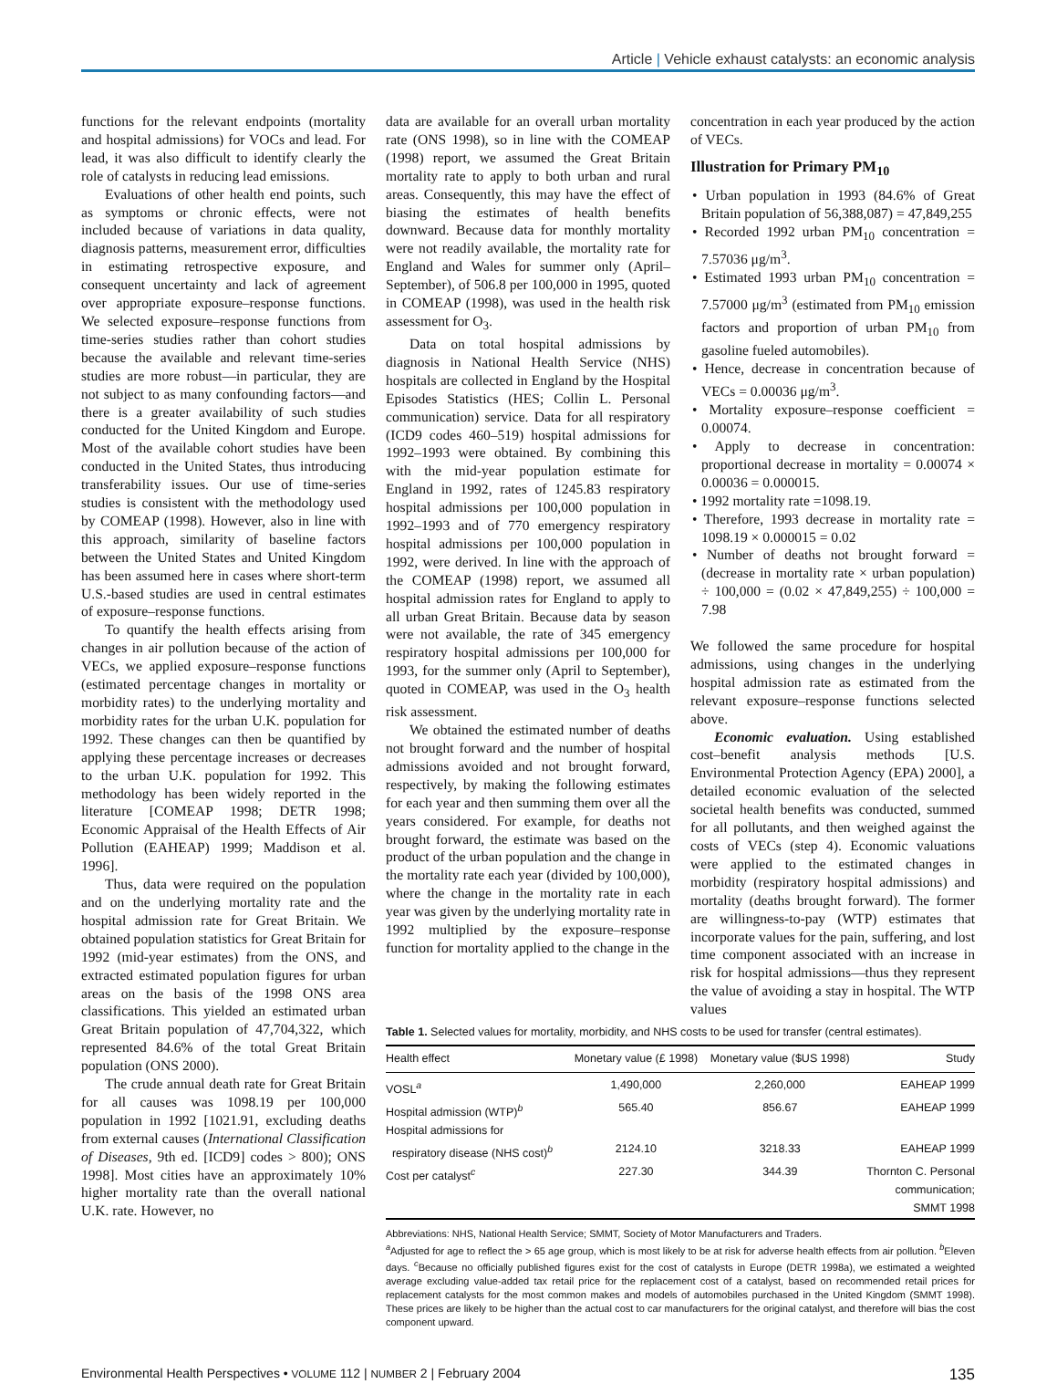Article | Vehicle exhaust catalysts: an economic analysis
functions for the relevant endpoints (mortality and hospital admissions) for VOCs and lead. For lead, it was also difficult to identify clearly the role of catalysts in reducing lead emissions.
Evaluations of other health end points, such as symptoms or chronic effects, were not included because of variations in data quality, diagnosis patterns, measurement error, difficulties in estimating retrospective exposure, and consequent uncertainty and lack of agreement over appropriate exposure–response functions. We selected exposure–response functions from time-series studies rather than cohort studies because the available and relevant time-series studies are more robust—in particular, they are not subject to as many confounding factors—and there is a greater availability of such studies conducted for the United Kingdom and Europe. Most of the available cohort studies have been conducted in the United States, thus introducing transferability issues. Our use of time-series studies is consistent with the methodology used by COMEAP (1998). However, also in line with this approach, similarity of baseline factors between the United States and United Kingdom has been assumed here in cases where short-term U.S.-based studies are used in central estimates of exposure–response functions.
To quantify the health effects arising from changes in air pollution because of the action of VECs, we applied exposure–response functions (estimated percentage changes in mortality or morbidity rates) to the underlying mortality and morbidity rates for the urban U.K. population for 1992. These changes can then be quantified by applying these percentage increases or decreases to the urban U.K. population for 1992. This methodology has been widely reported in the literature [COMEAP 1998; DETR 1998; Economic Appraisal of the Health Effects of Air Pollution (EAHEAP) 1999; Maddison et al. 1996].
Thus, data were required on the population and on the underlying mortality rate and the hospital admission rate for Great Britain. We obtained population statistics for Great Britain for 1992 (mid-year estimates) from the ONS, and extracted estimated population figures for urban areas on the basis of the 1998 ONS area classifications. This yielded an estimated urban Great Britain population of 47,704,322, which represented 84.6% of the total Great Britain population (ONS 2000).
The crude annual death rate for Great Britain for all causes was 1098.19 per 100,000 population in 1992 [1021.91, excluding deaths from external causes (International Classification of Diseases, 9th ed. [ICD9] codes > 800); ONS 1998]. Most cities have an approximately 10% higher mortality rate than the overall national U.K. rate. However, no
data are available for an overall urban mortality rate (ONS 1998), so in line with the COMEAP (1998) report, we assumed the Great Britain mortality rate to apply to both urban and rural areas. Consequently, this may have the effect of biasing the estimates of health benefits downward. Because data for monthly mortality were not readily available, the mortality rate for England and Wales for summer only (April–September), of 506.8 per 100,000 in 1995, quoted in COMEAP (1998), was used in the health risk assessment for O<sub>3</sub>.
Data on total hospital admissions by diagnosis in National Health Service (NHS) hospitals are collected in England by the Hospital Episodes Statistics (HES; Collin L. Personal communication) service. Data for all respiratory (ICD9 codes 460–519) hospital admissions for 1992–1993 were obtained. By combining this with the mid-year population estimate for England in 1992, rates of 1245.83 respiratory hospital admissions per 100,000 population in 1992–1993 and of 770 emergency respiratory hospital admissions per 100,000 population in 1992, were derived. In line with the approach of the COMEAP (1998) report, we assumed all hospital admission rates for England to apply to all urban Great Britain. Because data by season were not available, the rate of 345 emergency respiratory hospital admissions per 100,000 for 1993, for the summer only (April to September), quoted in COMEAP, was used in the O<sub>3</sub> health risk assessment.
We obtained the estimated number of deaths not brought forward and the number of hospital admissions avoided and not brought forward, respectively, by making the following estimates for each year and then summing them over all the years considered. For example, for deaths not brought forward, the estimate was based on the product of the urban population and the change in the mortality rate each year (divided by 100,000), where the change in the mortality rate in each year was given by the underlying mortality rate in 1992 multiplied by the exposure–response function for mortality applied to the change in the
concentration in each year produced by the action of VECs.
Illustration for Primary PM<sub>10</sub>
• Urban population in 1993 (84.6% of Great Britain population of 56,388,087) = 47,849,255
• Recorded 1992 urban PM<sub>10</sub> concentration = 7.57036 μg/m<sup>3</sup>.
• Estimated 1993 urban PM<sub>10</sub> concentration = 7.57000 μg/m<sup>3</sup> (estimated from PM<sub>10</sub> emission factors and proportion of urban PM<sub>10</sub> from gasoline fueled automobiles).
• Hence, decrease in concentration because of VECs = 0.00036 μg/m<sup>3</sup>.
• Mortality exposure–response coefficient = 0.00074.
• Apply to decrease in concentration: proportional decrease in mortality = 0.00074 × 0.00036 = 0.000015.
• 1992 mortality rate =1098.19.
• Therefore, 1993 decrease in mortality rate = 1098.19 × 0.000015 = 0.02
• Number of deaths not brought forward = (decrease in mortality rate × urban population) ÷ 100,000 = (0.02 × 47,849,255) ÷ 100,000 = 7.98
We followed the same procedure for hospital admissions, using changes in the underlying hospital admission rate as estimated from the relevant exposure–response functions selected above.
Economic evaluation. Using established cost–benefit analysis methods [U.S. Environmental Protection Agency (EPA) 2000], a detailed economic evaluation of the selected societal health benefits was conducted, summed for all pollutants, and then weighed against the costs of VECs (step 4). Economic valuations were applied to the estimated changes in morbidity (respiratory hospital admissions) and mortality (deaths brought forward). The former are willingness-to-pay (WTP) estimates that incorporate values for the pain, suffering, and lost time component associated with an increase in risk for hospital admissions—thus they represent the value of avoiding a stay in hospital. The WTP values
Table 1. Selected values for mortality, morbidity, and NHS costs to be used for transfer (central estimates).
| Health effect | Monetary value (£ 1998) | Monetary value ($US 1998) | Study |
| --- | --- | --- | --- |
| VOSL<sup>a</sup> | 1,490,000 | 2,260,000 | EAHEAP 1999 |
| Hospital admission (WTP)<sup>b</sup> | 565.40 | 856.67 | EAHEAP 1999 |
| Hospital admissions for respiratory disease (NHS cost)<sup>b</sup> | 2124.10 | 3218.33 | EAHEAP 1999 |
| Cost per catalyst<sup>c</sup> | 227.30 | 344.39 | Thornton C. Personal communication; SMMT 1998 |
Abbreviations: NHS, National Health Service; SMMT, Society of Motor Manufacturers and Traders.
<sup>a</sup> Adjusted for age to reflect the > 65 age group, which is most likely to be at risk for adverse health effects from air pollution. <sup>b</sup>Eleven days. <sup>c</sup>Because no officially published figures exist for the cost of catalysts in Europe (DETR 1998a), we estimated a weighted average excluding value-added tax retail price for the replacement cost of a catalyst, based on recommended retail prices for replacement catalysts for the most common makes and models of automobiles purchased in the United Kingdom (SMMT 1998). These prices are likely to be higher than the actual cost to car manufacturers for the original catalyst, and therefore will bias the cost component upward.
Environmental Health Perspectives • VOLUME 112 | NUMBER 2 | February 2004 135